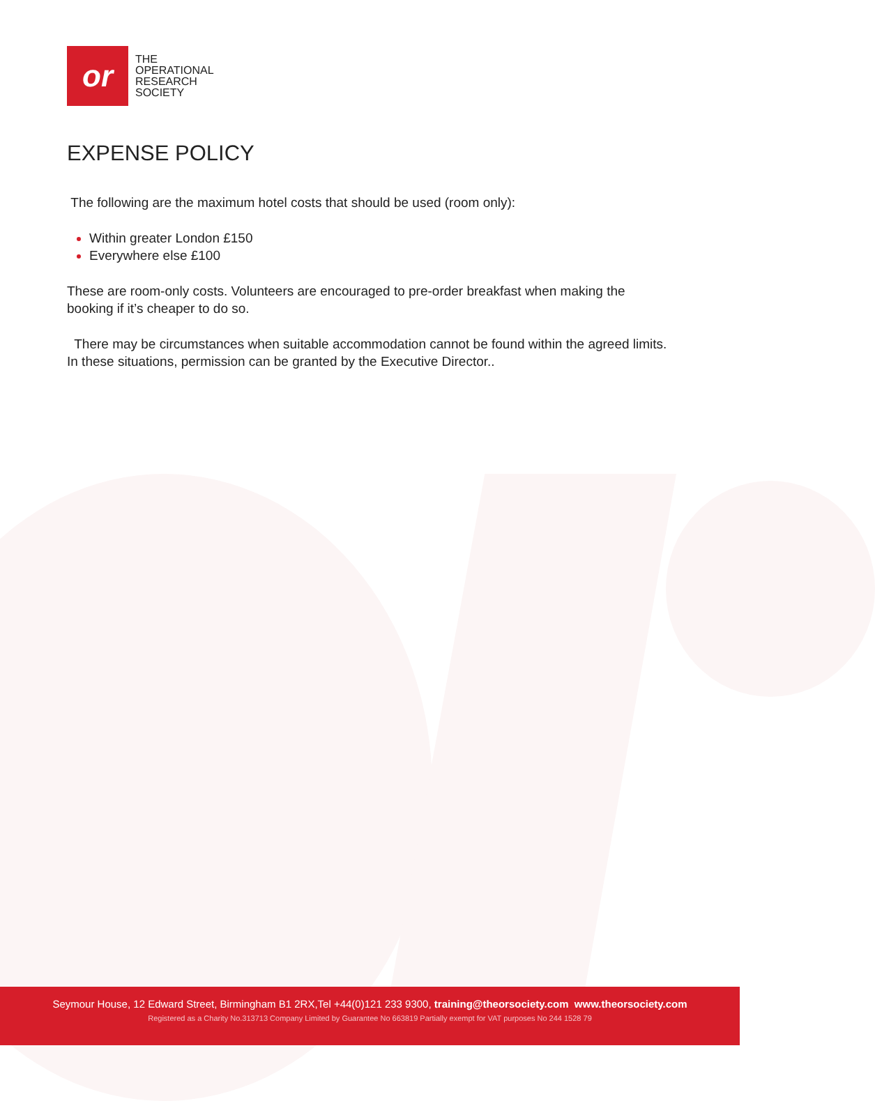or
THE
OPERATIONAL
RESEARCH
SOCIETY
EXPENSE POLICY
The following are the maximum hotel costs that should be used (room only):
Within greater London £150
Everywhere else £100
These are room-only costs. Volunteers are encouraged to pre-order breakfast when making the booking if it’s cheaper to do so.
There may be circumstances when suitable accommodation cannot be found within the agreed limits. In these situations, permission can be granted by the Executive Director..
Seymour House, 12 Edward Street, Birmingham B1 2RX,Tel +44(0)121 233 9300, training@theorsociety.com www.theorsociety.com
Registered as a Charity No.313713 Company Limited by Guarantee No 663819 Partially exempt for VAT purposes No 244 1528 79